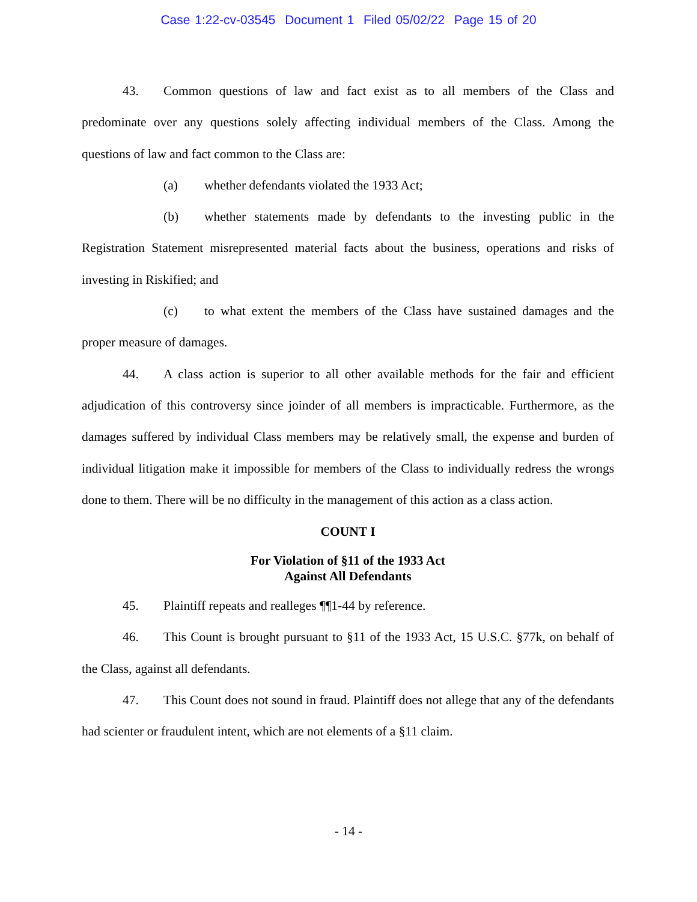Case 1:22-cv-03545 Document 1 Filed 05/02/22 Page 15 of 20
43. Common questions of law and fact exist as to all members of the Class and predominate over any questions solely affecting individual members of the Class. Among the questions of law and fact common to the Class are:
(a) whether defendants violated the 1933 Act;
(b) whether statements made by defendants to the investing public in the Registration Statement misrepresented material facts about the business, operations and risks of investing in Riskified; and
(c) to what extent the members of the Class have sustained damages and the proper measure of damages.
44. A class action is superior to all other available methods for the fair and efficient adjudication of this controversy since joinder of all members is impracticable. Furthermore, as the damages suffered by individual Class members may be relatively small, the expense and burden of individual litigation make it impossible for members of the Class to individually redress the wrongs done to them. There will be no difficulty in the management of this action as a class action.
COUNT I
For Violation of §11 of the 1933 Act
Against All Defendants
45. Plaintiff repeats and realleges ¶¶1-44 by reference.
46. This Count is brought pursuant to §11 of the 1933 Act, 15 U.S.C. §77k, on behalf of the Class, against all defendants.
47. This Count does not sound in fraud. Plaintiff does not allege that any of the defendants had scienter or fraudulent intent, which are not elements of a §11 claim.
- 14 -